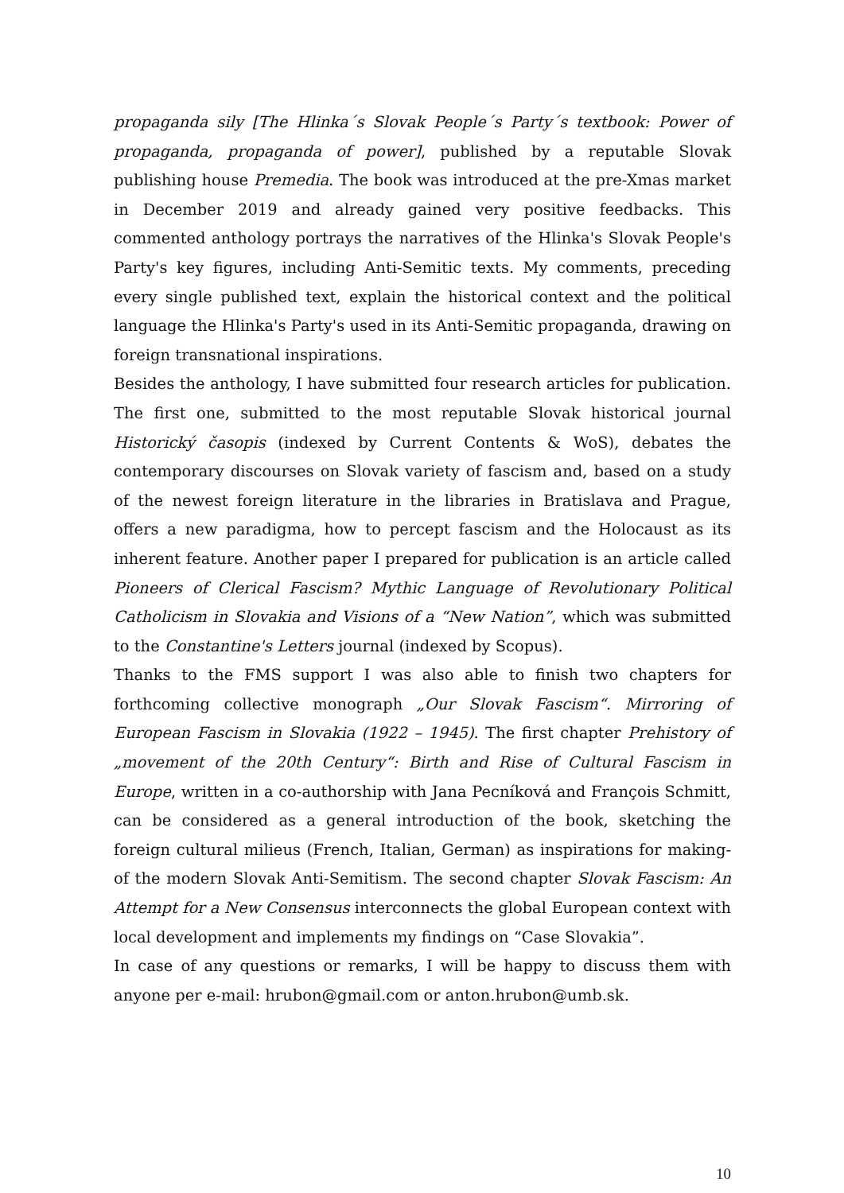propaganda sily [The Hlinka´s Slovak People´s Party´s textbook: Power of propaganda, propaganda of power], published by a reputable Slovak publishing house Premedia. The book was introduced at the pre-Xmas market in December 2019 and already gained very positive feedbacks. This commented anthology portrays the narratives of the Hlinka's Slovak People's Party's key figures, including Anti-Semitic texts. My comments, preceding every single published text, explain the historical context and the political language the Hlinka's Party's used in its Anti-Semitic propaganda, drawing on foreign transnational inspirations.
Besides the anthology, I have submitted four research articles for publication. The first one, submitted to the most reputable Slovak historical journal Historický časopis (indexed by Current Contents & WoS), debates the contemporary discourses on Slovak variety of fascism and, based on a study of the newest foreign literature in the libraries in Bratislava and Prague, offers a new paradigma, how to percept fascism and the Holocaust as its inherent feature. Another paper I prepared for publication is an article called Pioneers of Clerical Fascism? Mythic Language of Revolutionary Political Catholicism in Slovakia and Visions of a “New Nation”, which was submitted to the Constantine's Letters journal (indexed by Scopus).
Thanks to the FMS support I was also able to finish two chapters for forthcoming collective monograph „Our Slovak Fascism“. Mirroring of European Fascism in Slovakia (1922 – 1945). The first chapter Prehistory of „movement of the 20th Century“: Birth and Rise of Cultural Fascism in Europe, written in a co-authorship with Jana Pecníková and François Schmitt, can be considered as a general introduction of the book, sketching the foreign cultural milieus (French, Italian, German) as inspirations for making-of the modern Slovak Anti-Semitism. The second chapter Slovak Fascism: An Attempt for a New Consensus interconnects the global European context with local development and implements my findings on “Case Slovakia”.
In case of any questions or remarks, I will be happy to discuss them with anyone per e-mail: hrubon@gmail.com or anton.hrubon@umb.sk.
10